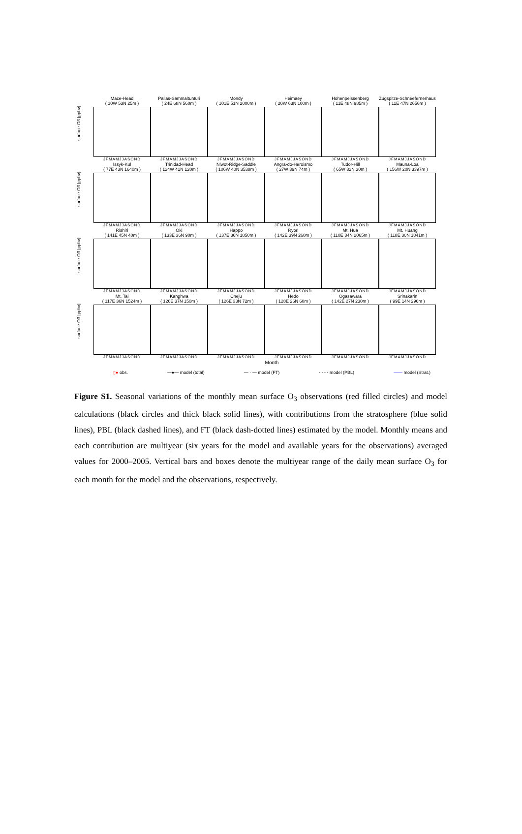surface O3 [ppbv]
Mace-Head
( 10W 53N 25m )
JFMAMJJASOND
Pallas-Sammaltunturi
( 24E 68N 560m )
JFMAMJJASOND
Mondy
( 101E 51N 2000m )
JFMAMJJASOND
Heimaey
( 20W 63N 100m )
JFMAMJJASOND
Hohenpeissenberg
( 11E 48N 985m )
JFMAMJJASOND
Zugspitze-Schneefernerhaus
( 11E 47N 2656m )
JFMAMJJASOND
surface O3 [ppbv]
Issyk-Kul
( 77E 43N 1640m )
JFMAMJJASOND
Trinidad-Head
( 124W 41N 120m )
JFMAMJJASOND
Niwot-Ridge-Saddle
( 106W 40N 3538m )
JFMAMJJASOND
Angra-do-Heroismo
( 27W 39N 74m )
JFMAMJJASOND
Tudor-Hill
( 65W 32N 30m )
JFMAMJJASOND
Mauna-Loa
( 156W 20N 3397m )
JFMAMJJASOND
surface O3 [ppbv]
Rishiri
( 141E 45N 40m )
JFMAMJJASOND
Oki
( 133E 36N 90m )
JFMAMJJASOND
Happo
( 137E 36N 1850m )
JFMAMJJASOND
Ryori
( 142E 39N 260m )
JFMAMJJASOND
Mt. Hua
( 110E 34N 2065m )
JFMAMJJASOND
Mt. Huang
( 118E 30N 1841m )
JFMAMJJASOND
surface O3 [ppbv]
Mt. Tai
( 117E 36N 1524m )
JFMAMJJASOND
Kanghwa
( 126E 37N 150m )
JFMAMJJASOND
Cheju
( 126E 33N 72m )
JFMAMJJASOND
Hedo
( 128E 26N 60m )
JFMAMJJASOND
Ogasawara
( 142E 27N 230m )
JFMAMJJASOND
Srinakarin
( 99E 14N 296m )
JFMAMJJASOND
Month
▯● obs. —●— model (total) — · — model (FT) - - - - model (PBL) —— model (Strat.)
Figure S1. Seasonal variations of the monthly mean surface O<sub>3</sub> observations (red filled circles) and model calculations (black circles and thick black solid lines), with contributions from the stratosphere (blue solid lines), PBL (black dashed lines), and FT (black dash-dotted lines) estimated by the model. Monthly means and each contribution are multiyear (six years for the model and available years for the observations) averaged values for 2000–2005. Vertical bars and boxes denote the multiyear range of the daily mean surface O<sub>3</sub> for each month for the model and the observations, respectively.